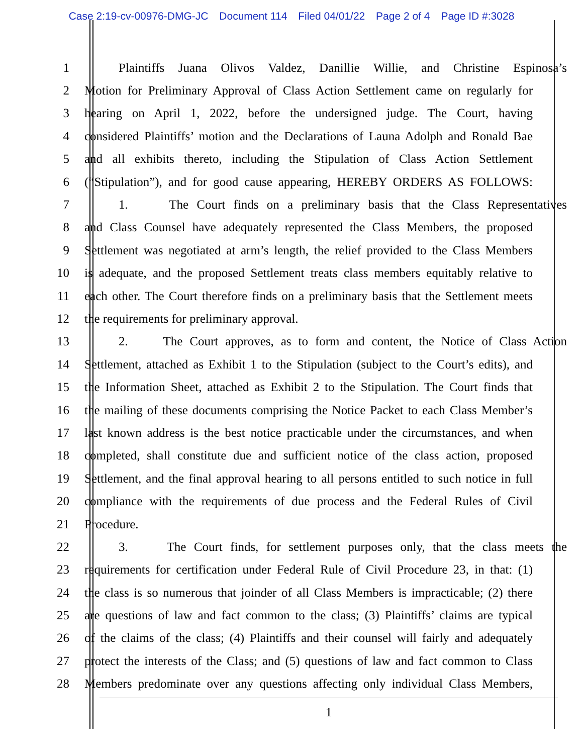Case 2:19-cv-00976-DMG-JC Document 114 Filed 04/01/22 Page 2 of 4 Page ID #:3028
1 Plaintiffs Juana Olivos Valdez, Danillie Willie, and Christine Espinosa’s
2 Motion for Preliminary Approval of Class Action Settlement came on regularly for
3 hearing on April 1, 2022, before the undersigned judge. The Court, having
4 considered Plaintiffs’ motion and the Declarations of Launa Adolph and Ronald Bae
5 and all exhibits thereto, including the Stipulation of Class Action Settlement
6 (“Stipulation”), and for good cause appearing, HEREBY ORDERS AS FOLLOWS:
7 1. The Court finds on a preliminary basis that the Class Representatives
8 and Class Counsel have adequately represented the Class Members, the proposed
9 Settlement was negotiated at arm’s length, the relief provided to the Class Members
10 is adequate, and the proposed Settlement treats class members equitably relative to
11 each other. The Court therefore finds on a preliminary basis that the Settlement meets
12 the requirements for preliminary approval.
13 2. The Court approves, as to form and content, the Notice of Class Action
14 Settlement, attached as Exhibit 1 to the Stipulation (subject to the Court’s edits), and
15 the Information Sheet, attached as Exhibit 2 to the Stipulation. The Court finds that
16 the mailing of these documents comprising the Notice Packet to each Class Member’s
17 last known address is the best notice practicable under the circumstances, and when
18 completed, shall constitute due and sufficient notice of the class action, proposed
19 Settlement, and the final approval hearing to all persons entitled to such notice in full
20 compliance with the requirements of due process and the Federal Rules of Civil
21 Procedure.
22 3. The Court finds, for settlement purposes only, that the class meets the
23 requirements for certification under Federal Rule of Civil Procedure 23, in that: (1)
24 the class is so numerous that joinder of all Class Members is impracticable; (2) there
25 are questions of law and fact common to the class; (3) Plaintiffs’ claims are typical
26 of the claims of the class; (4) Plaintiffs and their counsel will fairly and adequately
27 protect the interests of the Class; and (5) questions of law and fact common to Class
28 Members predominate over any questions affecting only individual Class Members,
1